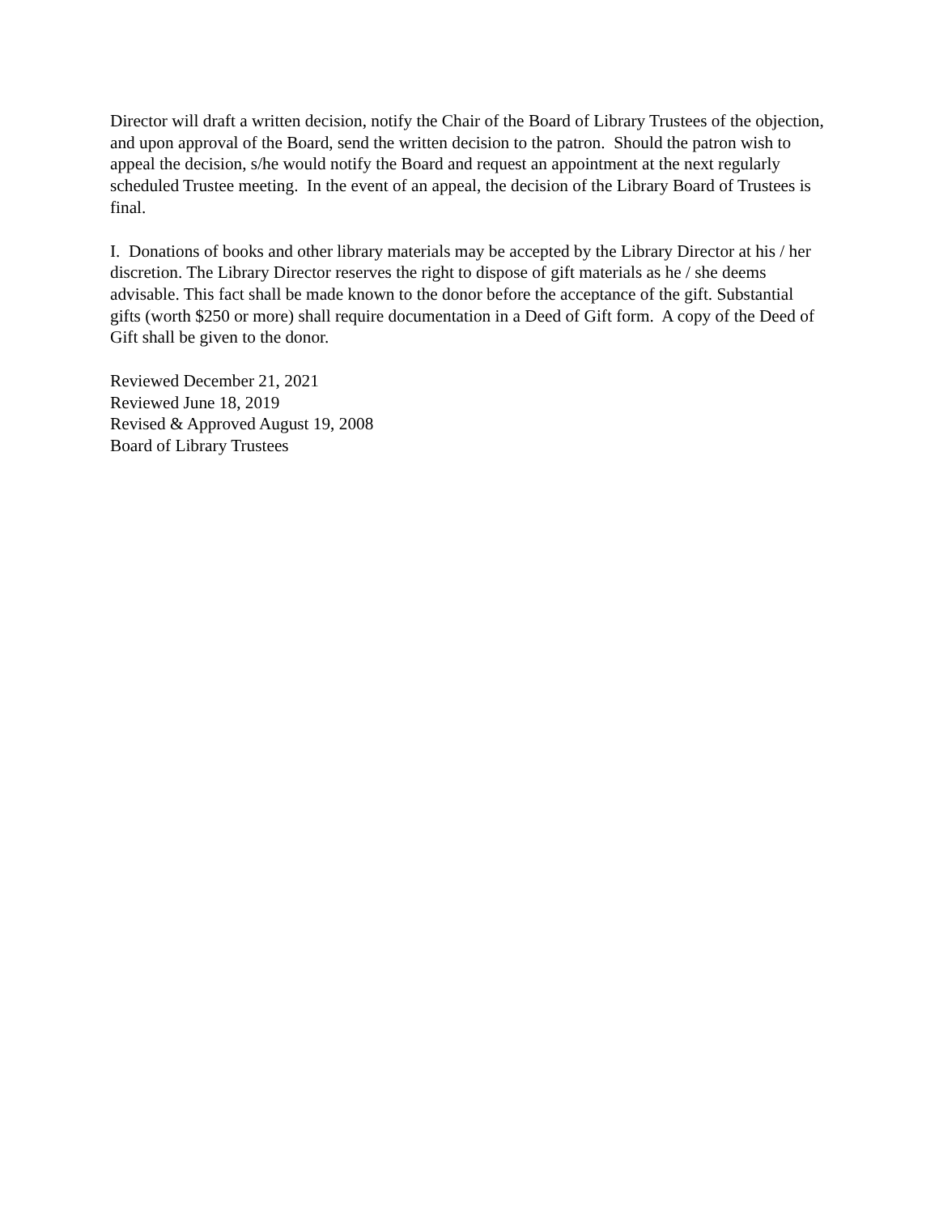Director will draft a written decision, notify the Chair of the Board of Library Trustees of the objection, and upon approval of the Board, send the written decision to the patron. Should the patron wish to appeal the decision, s/he would notify the Board and request an appointment at the next regularly scheduled Trustee meeting. In the event of an appeal, the decision of the Library Board of Trustees is final.
I. Donations of books and other library materials may be accepted by the Library Director at his / her discretion. The Library Director reserves the right to dispose of gift materials as he / she deems advisable. This fact shall be made known to the donor before the acceptance of the gift. Substantial gifts (worth $250 or more) shall require documentation in a Deed of Gift form. A copy of the Deed of Gift shall be given to the donor.
Reviewed December 21, 2021
Reviewed June 18, 2019
Revised & Approved August 19, 2008
Board of Library Trustees